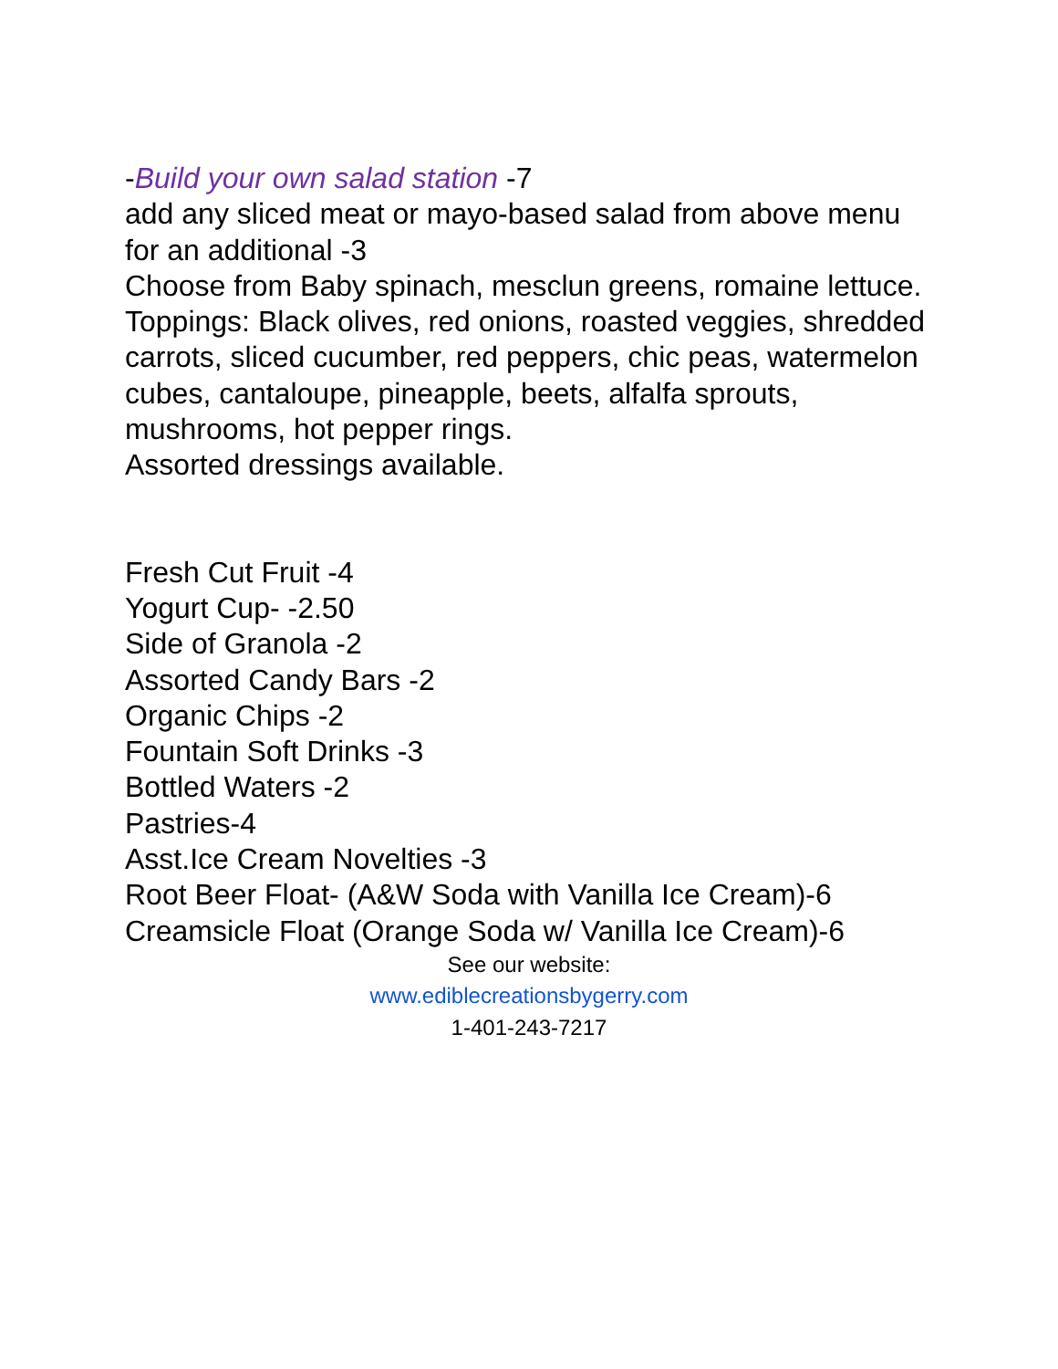-Build your own salad station -7
add any sliced meat or mayo-based salad from above menu for an additional -3
Choose from Baby spinach, mesclun greens, romaine lettuce.
Toppings: Black olives, red onions, roasted veggies, shredded carrots, sliced cucumber, red peppers, chic peas, watermelon cubes, cantaloupe, pineapple, beets, alfalfa sprouts, mushrooms, hot pepper rings.
Assorted dressings available.
Fresh Cut Fruit -4
Yogurt Cup- -2.50
Side of Granola -2
Assorted Candy Bars -2
Organic Chips -2
Fountain Soft Drinks -3
Bottled Waters -2
Pastries-4
Asst.Ice Cream Novelties -3
Root Beer Float- (A&W Soda with Vanilla Ice Cream)-6
Creamsicle Float (Orange Soda w/ Vanilla Ice Cream)-6
See our website:
www.ediblecreationsbygerry.com
1-401-243-7217